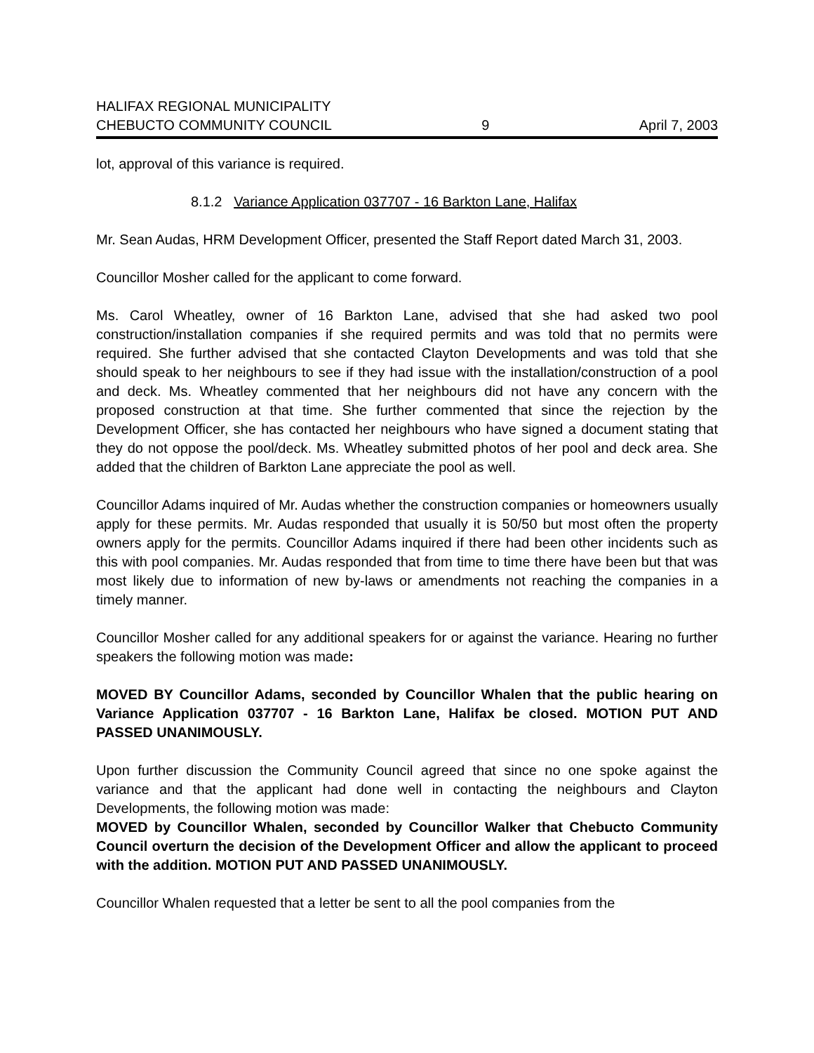HALIFAX REGIONAL MUNICIPALITY
CHEBUCTO COMMUNITY COUNCIL 9 April 7, 2003
lot, approval of this variance is required.
8.1.2 Variance Application 037707 - 16 Barkton Lane, Halifax
Mr. Sean Audas, HRM Development Officer, presented the Staff Report dated March 31, 2003.
Councillor Mosher called for the applicant to come forward.
Ms. Carol Wheatley, owner of 16 Barkton Lane, advised that she had asked two pool construction/installation companies if she required permits and was told that no permits were required. She further advised that she contacted Clayton Developments and was told that she should speak to her neighbours to see if they had issue with the installation/construction of a pool and deck. Ms. Wheatley commented that her neighbours did not have any concern with the proposed construction at that time. She further commented that since the rejection by the Development Officer, she has contacted her neighbours who have signed a document stating that they do not oppose the pool/deck. Ms. Wheatley submitted photos of her pool and deck area. She added that the children of Barkton Lane appreciate the pool as well.
Councillor Adams inquired of Mr. Audas whether the construction companies or homeowners usually apply for these permits. Mr. Audas responded that usually it is 50/50 but most often the property owners apply for the permits. Councillor Adams inquired if there had been other incidents such as this with pool companies. Mr. Audas responded that from time to time there have been but that was most likely due to information of new by-laws or amendments not reaching the companies in a timely manner.
Councillor Mosher called for any additional speakers for or against the variance. Hearing no further speakers the following motion was made:
MOVED BY Councillor Adams, seconded by Councillor Whalen that the public hearing on Variance Application 037707 - 16 Barkton Lane, Halifax be closed. MOTION PUT AND PASSED UNANIMOUSLY.
Upon further discussion the Community Council agreed that since no one spoke against the variance and that the applicant had done well in contacting the neighbours and Clayton Developments, the following motion was made:
MOVED by Councillor Whalen, seconded by Councillor Walker that Chebucto Community Council overturn the decision of the Development Officer and allow the applicant to proceed with the addition. MOTION PUT AND PASSED UNANIMOUSLY.
Councillor Whalen requested that a letter be sent to all the pool companies from the